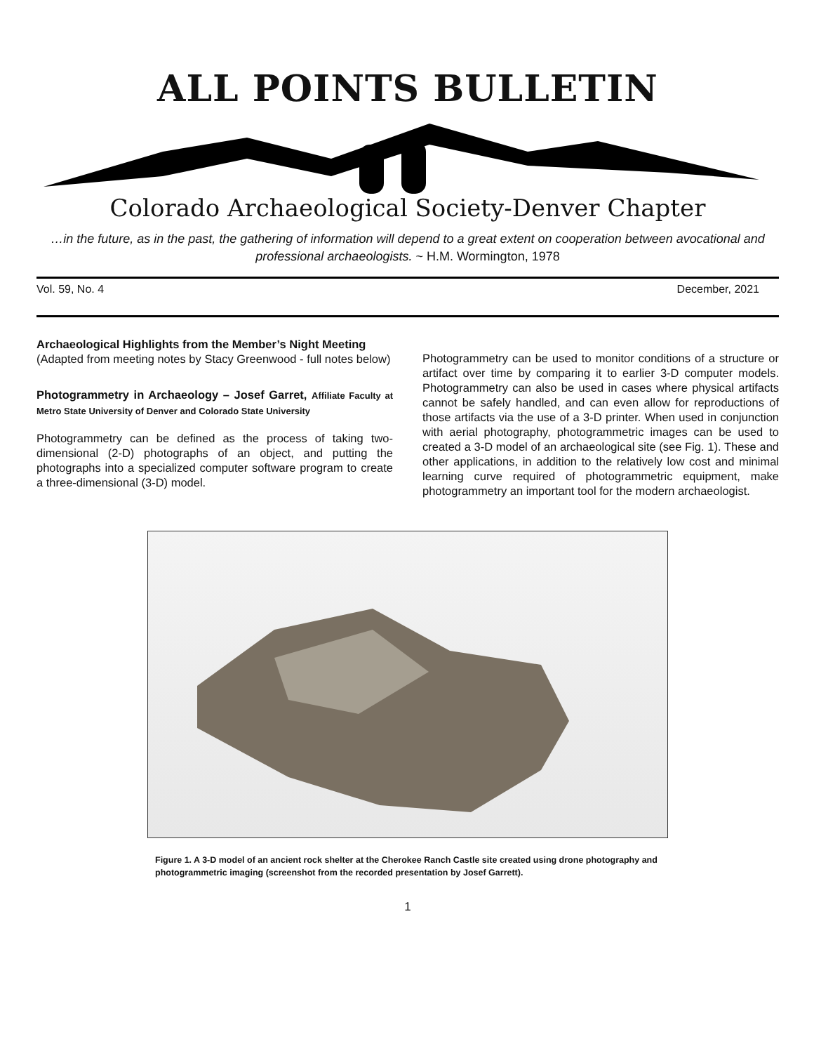ALL POINTS BULLETIN
Colorado Archaeological Society-Denver Chapter
…in the future, as in the past, the gathering of information will depend to a great extent on cooperation between avocational and professional archaeologists. ~ H.M. Wormington, 1978
Vol. 59, No. 4 December, 2021
Archaeological Highlights from the Member’s Night Meeting
(Adapted from meeting notes by Stacy Greenwood - full notes below)
Photogrammetry in Archaeology – Josef Garret, Affiliate Faculty at Metro State University of Denver and Colorado State University
Photogrammetry can be defined as the process of taking two-dimensional (2-D) photographs of an object, and putting the photographs into a specialized computer software program to create a three-dimensional (3-D) model.
Photogrammetry can be used to monitor conditions of a structure or artifact over time by comparing it to earlier 3-D computer models. Photogrammetry can also be used in cases where physical artifacts cannot be safely handled, and can even allow for reproductions of those artifacts via the use of a 3-D printer. When used in conjunction with aerial photography, photogrammetric images can be used to created a 3-D model of an archaeological site (see Fig. 1). These and other applications, in addition to the relatively low cost and minimal learning curve required of photogrammetric equipment, make photogrammetry an important tool for the modern archaeologist.
Figure 1. A 3-D model of an ancient rock shelter at the Cherokee Ranch Castle site created using drone photography and photogrammetric imaging (screenshot from the recorded presentation by Josef Garrett).
1